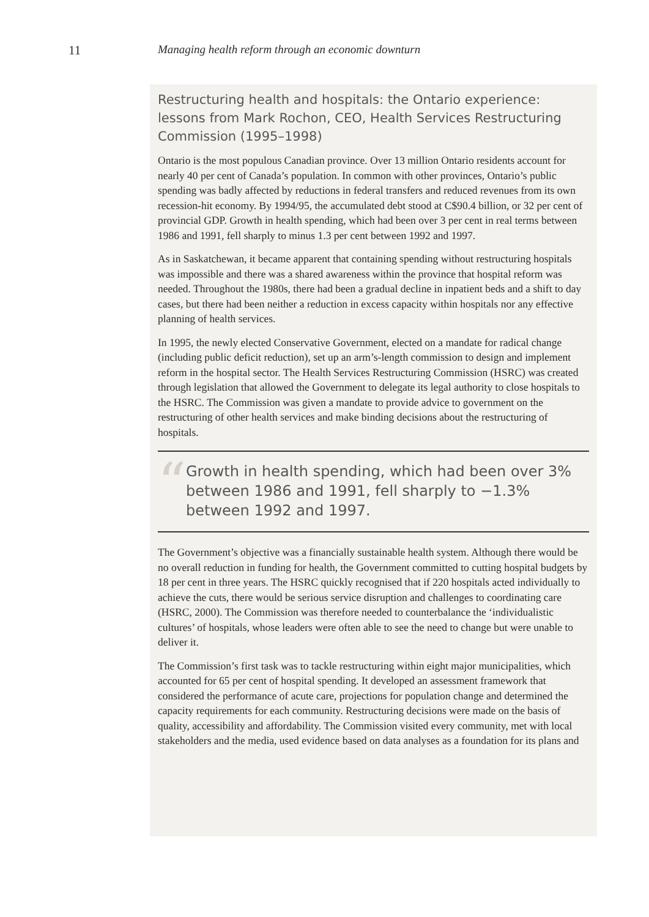11 Managing health reform through an economic downturn
Restructuring health and hospitals: the Ontario experience: lessons from Mark Rochon, CEO, Health Services Restructuring Commission (1995–1998)
Ontario is the most populous Canadian province. Over 13 million Ontario residents account for nearly 40 per cent of Canada’s population. In common with other provinces, Ontario’s public spending was badly affected by reductions in federal transfers and reduced revenues from its own recession-hit economy. By 1994/95, the accumulated debt stood at C$90.4 billion, or 32 per cent of provincial GDP. Growth in health spending, which had been over 3 per cent in real terms between 1986 and 1991, fell sharply to minus 1.3 per cent between 1992 and 1997.
As in Saskatchewan, it became apparent that containing spending without restructuring hospitals was impossible and there was a shared awareness within the province that hospital reform was needed. Throughout the 1980s, there had been a gradual decline in inpatient beds and a shift to day cases, but there had been neither a reduction in excess capacity within hospitals nor any effective planning of health services.
In 1995, the newly elected Conservative Government, elected on a mandate for radical change (including public deficit reduction), set up an arm’s-length commission to design and implement reform in the hospital sector. The Health Services Restructuring Commission (HSRC) was created through legislation that allowed the Government to delegate its legal authority to close hospitals to the HSRC. The Commission was given a mandate to provide advice to government on the restructuring of other health services and make binding decisions about the restructuring of hospitals.
“
Growth in health spending, which had been over 3% between 1986 and 1991, fell sharply to −1.3% between 1992 and 1997.
The Government’s objective was a financially sustainable health system. Although there would be no overall reduction in funding for health, the Government committed to cutting hospital budgets by 18 per cent in three years. The HSRC quickly recognised that if 220 hospitals acted individually to achieve the cuts, there would be serious service disruption and challenges to coordinating care (HSRC, 2000). The Commission was therefore needed to counterbalance the ‘individualistic cultures’ of hospitals, whose leaders were often able to see the need to change but were unable to deliver it.
The Commission’s first task was to tackle restructuring within eight major municipalities, which accounted for 65 per cent of hospital spending. It developed an assessment framework that considered the performance of acute care, projections for population change and determined the capacity requirements for each community. Restructuring decisions were made on the basis of quality, accessibility and affordability. The Commission visited every community, met with local stakeholders and the media, used evidence based on data analyses as a foundation for its plans and